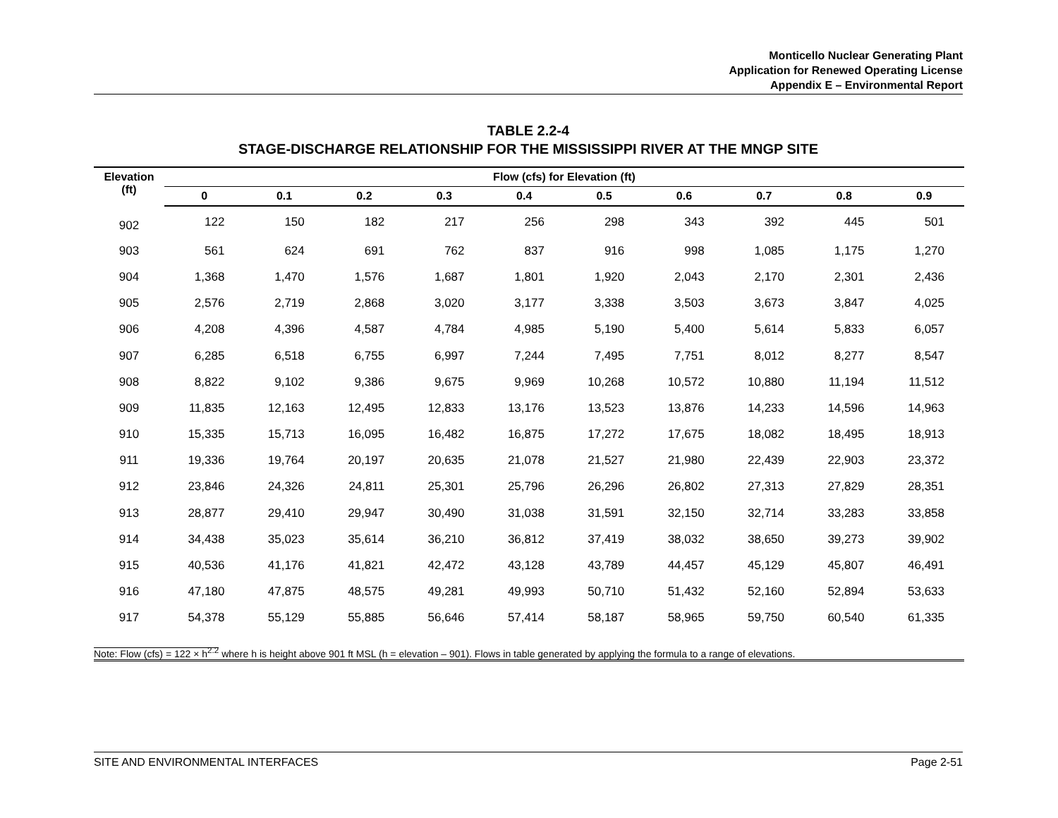Monticello Nuclear Generating Plant
Application for Renewed Operating License
Appendix E – Environmental Report
TABLE 2.2-4
STAGE-DISCHARGE RELATIONSHIP FOR THE MISSISSIPPI RIVER AT THE MNGP SITE
| Elevation (ft) | Flow (cfs) for Elevation (ft) | | | | | | | | | |
| --- | --- | --- | --- | --- | --- | --- | --- | --- | --- | --- |
| | 0 | 0.1 | 0.2 | 0.3 | 0.4 | 0.5 | 0.6 | 0.7 | 0.8 | 0.9 |
| 902 | 122 | 150 | 182 | 217 | 256 | 298 | 343 | 392 | 445 | 501 |
| 903 | 561 | 624 | 691 | 762 | 837 | 916 | 998 | 1,085 | 1,175 | 1,270 |
| 904 | 1,368 | 1,470 | 1,576 | 1,687 | 1,801 | 1,920 | 2,043 | 2,170 | 2,301 | 2,436 |
| 905 | 2,576 | 2,719 | 2,868 | 3,020 | 3,177 | 3,338 | 3,503 | 3,673 | 3,847 | 4,025 |
| 906 | 4,208 | 4,396 | 4,587 | 4,784 | 4,985 | 5,190 | 5,400 | 5,614 | 5,833 | 6,057 |
| 907 | 6,285 | 6,518 | 6,755 | 6,997 | 7,244 | 7,495 | 7,751 | 8,012 | 8,277 | 8,547 |
| 908 | 8,822 | 9,102 | 9,386 | 9,675 | 9,969 | 10,268 | 10,572 | 10,880 | 11,194 | 11,512 |
| 909 | 11,835 | 12,163 | 12,495 | 12,833 | 13,176 | 13,523 | 13,876 | 14,233 | 14,596 | 14,963 |
| 910 | 15,335 | 15,713 | 16,095 | 16,482 | 16,875 | 17,272 | 17,675 | 18,082 | 18,495 | 18,913 |
| 911 | 19,336 | 19,764 | 20,197 | 20,635 | 21,078 | 21,527 | 21,980 | 22,439 | 22,903 | 23,372 |
| 912 | 23,846 | 24,326 | 24,811 | 25,301 | 25,796 | 26,296 | 26,802 | 27,313 | 27,829 | 28,351 |
| 913 | 28,877 | 29,410 | 29,947 | 30,490 | 31,038 | 31,591 | 32,150 | 32,714 | 33,283 | 33,858 |
| 914 | 34,438 | 35,023 | 35,614 | 36,210 | 36,812 | 37,419 | 38,032 | 38,650 | 39,273 | 39,902 |
| 915 | 40,536 | 41,176 | 41,821 | 42,472 | 43,128 | 43,789 | 44,457 | 45,129 | 45,807 | 46,491 |
| 916 | 47,180 | 47,875 | 48,575 | 49,281 | 49,993 | 50,710 | 51,432 | 52,160 | 52,894 | 53,633 |
| 917 | 54,378 | 55,129 | 55,885 | 56,646 | 57,414 | 58,187 | 58,965 | 59,750 | 60,540 | 61,335 |
| Note: Flow (cfs) = 122 × h<sup>2.2</sup> where h is height above 901 ft MSL (h = elevation – 901). Flows in table generated by applying the formula to a range of elevations. | | | | | | | | | | |
SITE AND ENVIRONMENTAL INTERFACES Page 2-51